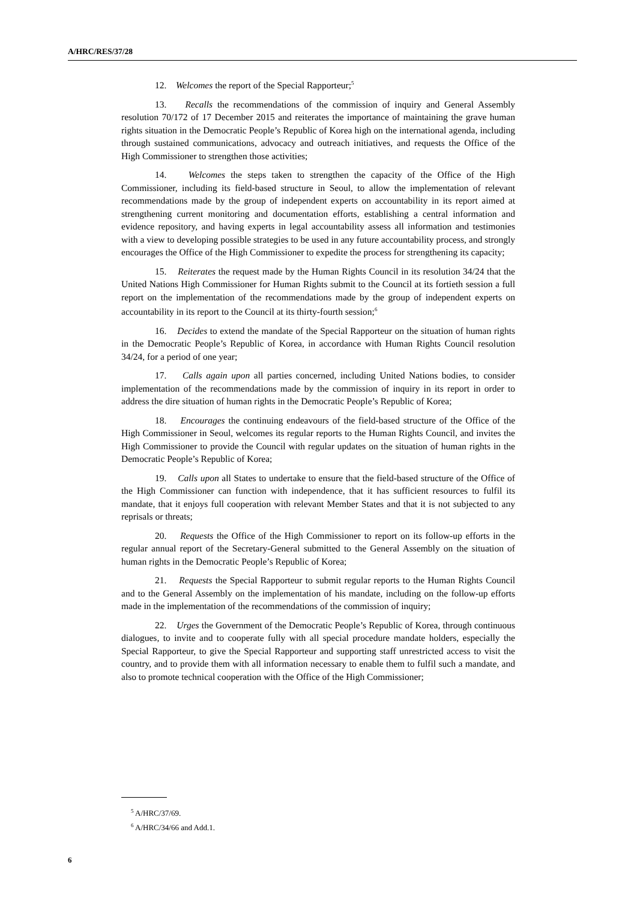A/HRC/RES/37/28
12. Welcomes the report of the Special Rapporteur;<sup>5</sup>
13. Recalls the recommendations of the commission of inquiry and General Assembly resolution 70/172 of 17 December 2015 and reiterates the importance of maintaining the grave human rights situation in the Democratic People’s Republic of Korea high on the international agenda, including through sustained communications, advocacy and outreach initiatives, and requests the Office of the High Commissioner to strengthen those activities;
14. Welcomes the steps taken to strengthen the capacity of the Office of the High Commissioner, including its field-based structure in Seoul, to allow the implementation of relevant recommendations made by the group of independent experts on accountability in its report aimed at strengthening current monitoring and documentation efforts, establishing a central information and evidence repository, and having experts in legal accountability assess all information and testimonies with a view to developing possible strategies to be used in any future accountability process, and strongly encourages the Office of the High Commissioner to expedite the process for strengthening its capacity;
15. Reiterates the request made by the Human Rights Council in its resolution 34/24 that the United Nations High Commissioner for Human Rights submit to the Council at its fortieth session a full report on the implementation of the recommendations made by the group of independent experts on accountability in its report to the Council at its thirty-fourth session;<sup>6</sup>
16. Decides to extend the mandate of the Special Rapporteur on the situation of human rights in the Democratic People’s Republic of Korea, in accordance with Human Rights Council resolution 34/24, for a period of one year;
17. Calls again upon all parties concerned, including United Nations bodies, to consider implementation of the recommendations made by the commission of inquiry in its report in order to address the dire situation of human rights in the Democratic People’s Republic of Korea;
18. Encourages the continuing endeavours of the field-based structure of the Office of the High Commissioner in Seoul, welcomes its regular reports to the Human Rights Council, and invites the High Commissioner to provide the Council with regular updates on the situation of human rights in the Democratic People’s Republic of Korea;
19. Calls upon all States to undertake to ensure that the field-based structure of the Office of the High Commissioner can function with independence, that it has sufficient resources to fulfil its mandate, that it enjoys full cooperation with relevant Member States and that it is not subjected to any reprisals or threats;
20. Requests the Office of the High Commissioner to report on its follow-up efforts in the regular annual report of the Secretary-General submitted to the General Assembly on the situation of human rights in the Democratic People’s Republic of Korea;
21. Requests the Special Rapporteur to submit regular reports to the Human Rights Council and to the General Assembly on the implementation of his mandate, including on the follow-up efforts made in the implementation of the recommendations of the commission of inquiry;
22. Urges the Government of the Democratic People’s Republic of Korea, through continuous dialogues, to invite and to cooperate fully with all special procedure mandate holders, especially the Special Rapporteur, to give the Special Rapporteur and supporting staff unrestricted access to visit the country, and to provide them with all information necessary to enable them to fulfil such a mandate, and also to promote technical cooperation with the Office of the High Commissioner;
<sup>5</sup> A/HRC/37/69.
<sup>6</sup> A/HRC/34/66 and Add.1.
6